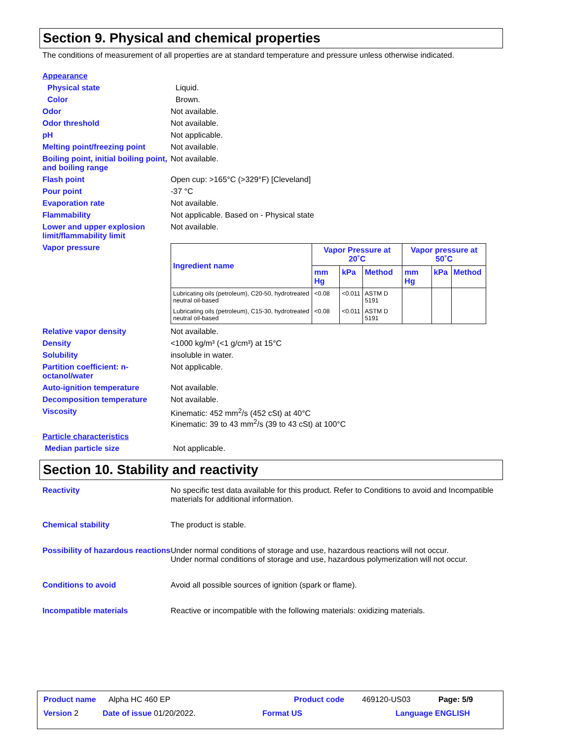Section 9. Physical and chemical properties
The conditions of measurement of all properties are at standard temperature and pressure unless otherwise indicated.
Appearance
Physical state Liquid.
Color Brown.
Odor Not available.
Odor threshold Not available.
pH Not applicable.
Melting point/freezing point Not available.
Boiling point, initial boiling point, and boiling range Not available.
Flash point Open cup: >165°C (>329°F) [Cleveland]
Pour point -37 °C
Evaporation rate Not available.
Flammability Not applicable. Based on - Physical state
Lower and upper explosion limit/flammability limit Not available.
Vapor pressure
| Ingredient name | Vapor Pressure at 20˚C | | | Vapor pressure at 50˚C | | |
| --- | --- | --- | --- | --- | --- | --- |
| | mm Hg | kPa | Method | mm Hg | kPa | Method |
| Lubricating oils (petroleum), C20-50, hydrotreated neutral oil-based | <0.08 | <0.011 | ASTM D 5191 | | | |
| Lubricating oils (petroleum), C15-30, hydrotreated neutral oil-based | <0.08 | <0.011 | ASTM D 5191 | | | |
Relative vapor density Not available.
Density <1000 kg/m³ (<1 g/cm³) at 15°C
Solubility insoluble in water.
Partition coefficient: n-octanol/water Not applicable.
Auto-ignition temperature Not available.
Decomposition temperature Not available.
Viscosity Kinematic: 452 mm<sup>2</sup>/s (452 cSt) at 40°C
Kinematic: 39 to 43 mm<sup>2</sup>/s (39 to 43 cSt) at 100°C
Particle characteristics
Median particle size Not applicable.
Section 10. Stability and reactivity
Reactivity No specific test data available for this product. Refer to Conditions to avoid and Incompatible materials for additional information.
Chemical stability The product is stable.
Possibility of hazardous reactions Under normal conditions of storage and use, hazardous reactions will not occur.
Under normal conditions of storage and use, hazardous polymerization will not occur.
Conditions to avoid Avoid all possible sources of ignition (spark or flame).
Incompatible materials Reactive or incompatible with the following materials: oxidizing materials.
Product name Alpha HC 460 EP Product code 469120-US03 Page: 5/9
Version 2 Date of issue 01/20/2022. Format US Language ENGLISH